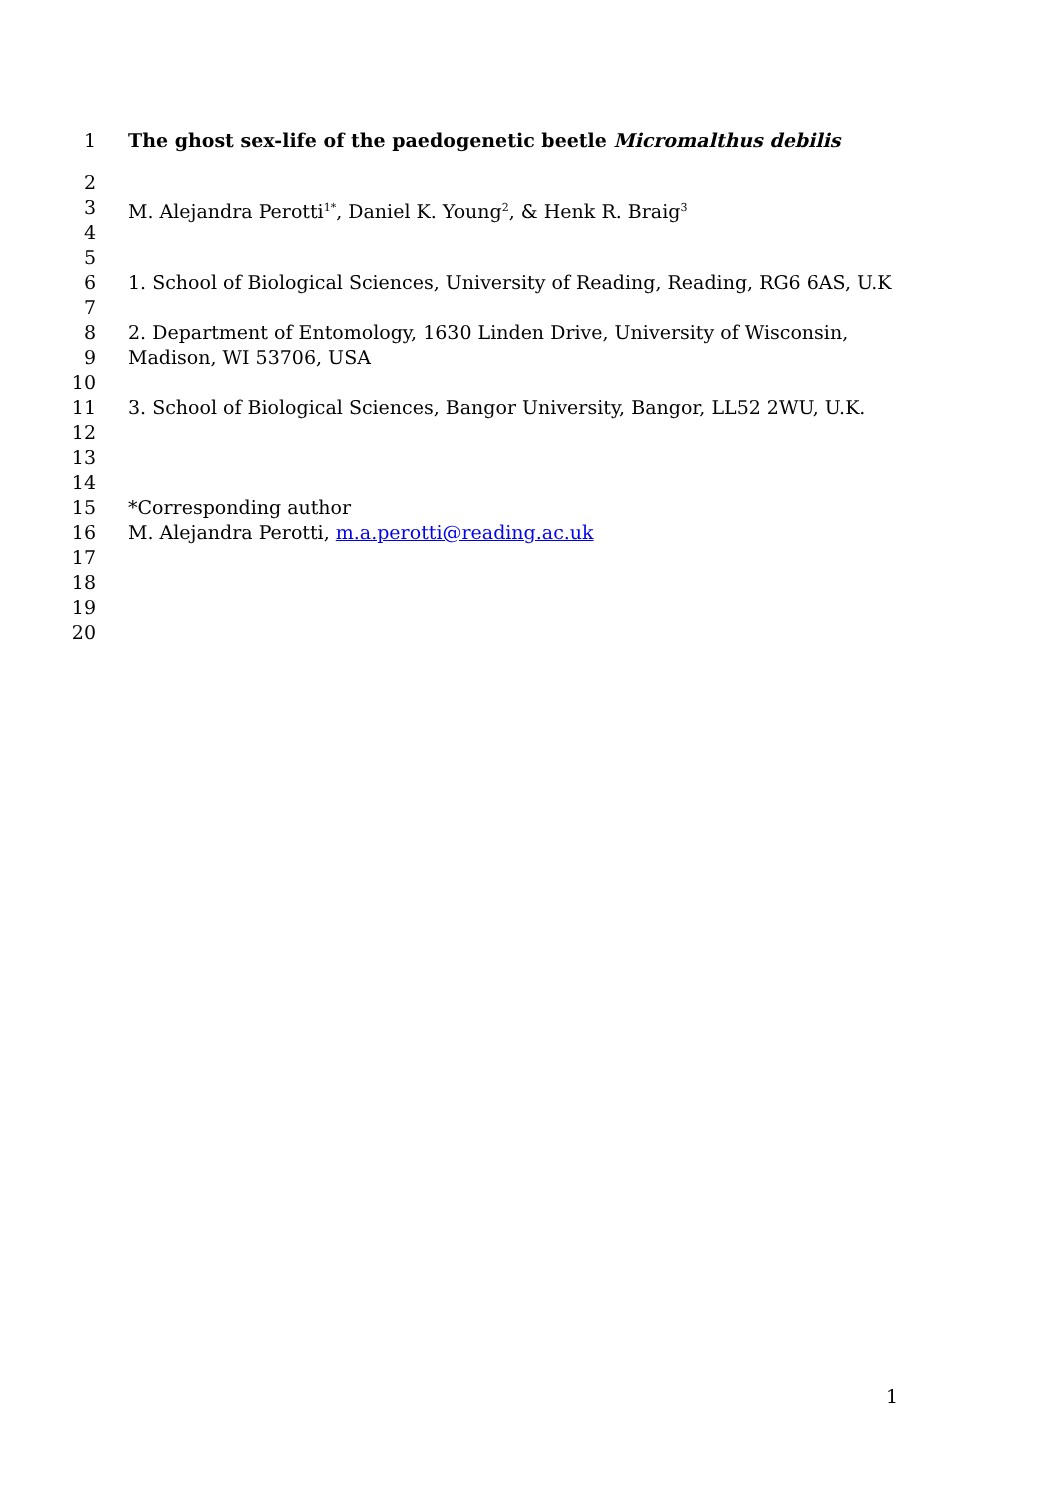1 The ghost sex-life of the paedogenetic beetle Micromalthus debilis
2
3 M. Alejandra Perotti<sup>1*</sup>, Daniel K. Young<sup>2</sup>, & Henk R. Braig<sup>3</sup>
4
5
6 1. School of Biological Sciences, University of Reading, Reading, RG6 6AS, U.K
7
8 2. Department of Entomology, 1630 Linden Drive, University of Wisconsin,
9 Madison, WI 53706, USA
10
11 3. School of Biological Sciences, Bangor University, Bangor, LL52 2WU, U.K.
12
13
14
15 *Corresponding author
16 M. Alejandra Perotti, m.a.perotti@reading.ac.uk
17
18
19
20
1